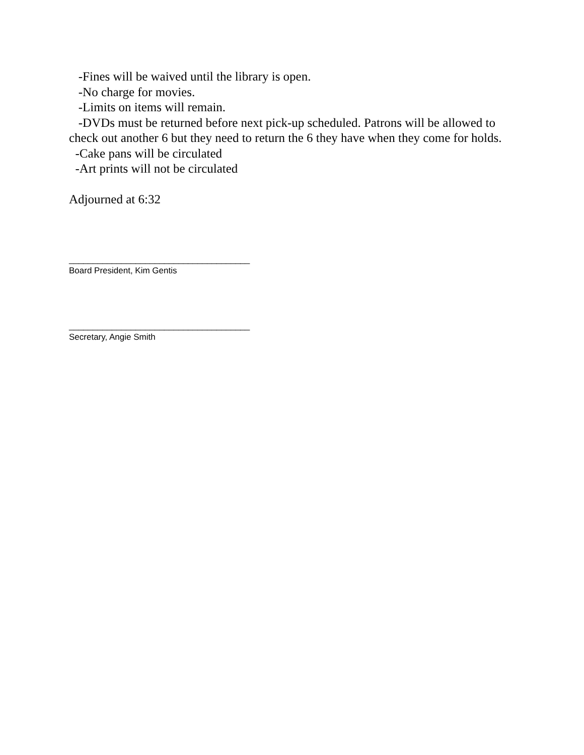-Fines will be waived until the library is open.
-No charge for movies.
-Limits on items will remain.
-DVDs must be returned before next pick-up scheduled. Patrons will be allowed to check out another 6 but they need to return the 6 they have when they come for holds.
-Cake pans will be circulated
-Art prints will not be circulated
Adjourned at 6:32
______________________________________
Board President, Kim Gentis
______________________________________
Secretary, Angie Smith